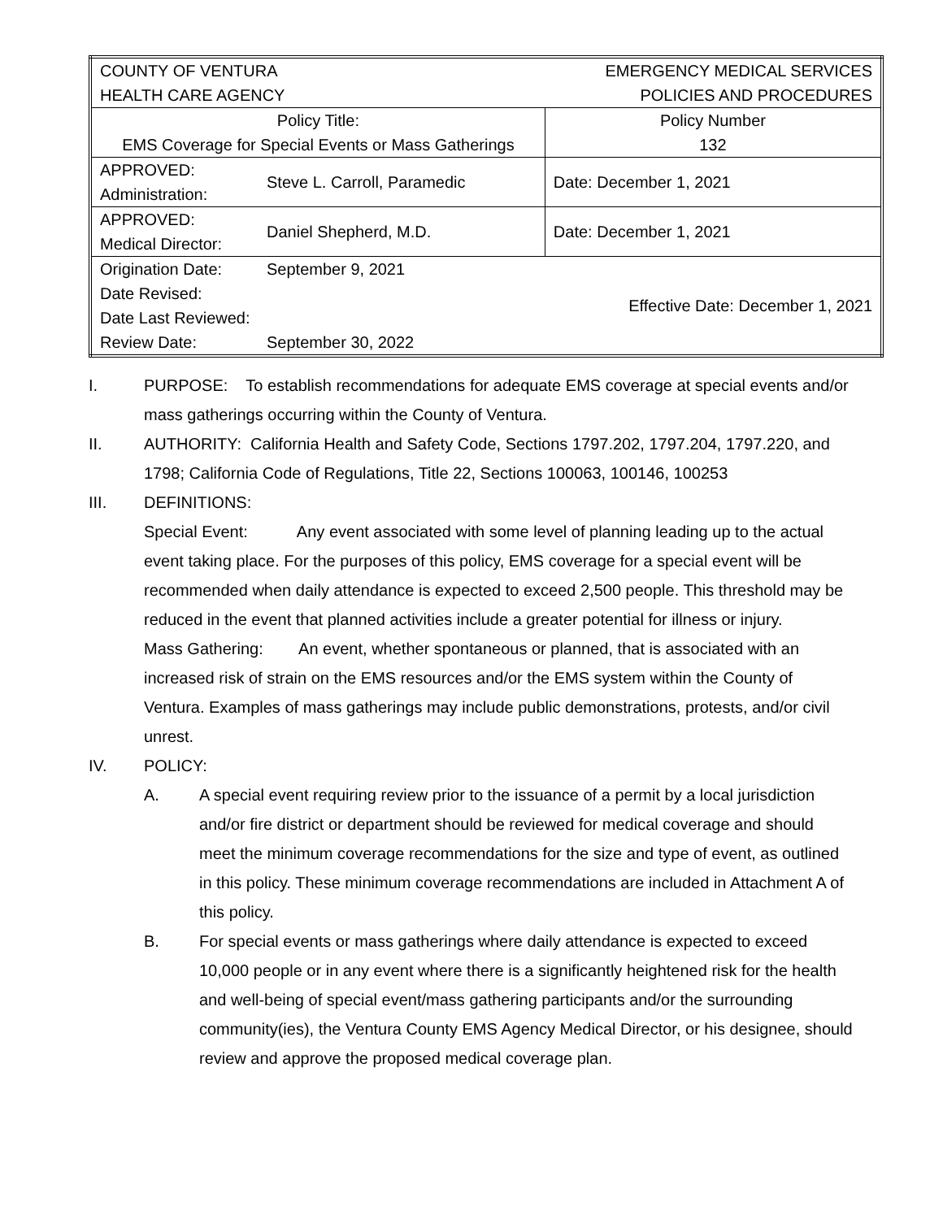| COUNTY OF VENTURA HEALTH CARE AGENCY | | EMERGENCY MEDICAL SERVICES POLICIES AND PROCEDURES |
| Policy Title: EMS Coverage for Special Events or Mass Gatherings | | Policy Number 132 |
| APPROVED: Administration: | Steve L. Carroll, Paramedic | Date: December 1, 2021 |
| APPROVED: Medical Director: | Daniel Shepherd, M.D. | Date: December 1, 2021 |
| Origination Date: Date Revised: Date Last Reviewed: Review Date: | September 9, 2021 September 30, 2022 | Effective Date: December 1, 2021 |
I. PURPOSE: To establish recommendations for adequate EMS coverage at special events and/or mass gatherings occurring within the County of Ventura.
II. AUTHORITY: California Health and Safety Code, Sections 1797.202, 1797.204, 1797.220, and 1798; California Code of Regulations, Title 22, Sections 100063, 100146, 100253
III. DEFINITIONS:
Special Event: Any event associated with some level of planning leading up to the actual event taking place. For the purposes of this policy, EMS coverage for a special event will be recommended when daily attendance is expected to exceed 2,500 people. This threshold may be reduced in the event that planned activities include a greater potential for illness or injury.
Mass Gathering: An event, whether spontaneous or planned, that is associated with an increased risk of strain on the EMS resources and/or the EMS system within the County of Ventura. Examples of mass gatherings may include public demonstrations, protests, and/or civil unrest.
IV. POLICY:
A. A special event requiring review prior to the issuance of a permit by a local jurisdiction and/or fire district or department should be reviewed for medical coverage and should meet the minimum coverage recommendations for the size and type of event, as outlined in this policy. These minimum coverage recommendations are included in Attachment A of this policy.
B. For special events or mass gatherings where daily attendance is expected to exceed 10,000 people or in any event where there is a significantly heightened risk for the health and well-being of special event/mass gathering participants and/or the surrounding community(ies), the Ventura County EMS Agency Medical Director, or his designee, should review and approve the proposed medical coverage plan.